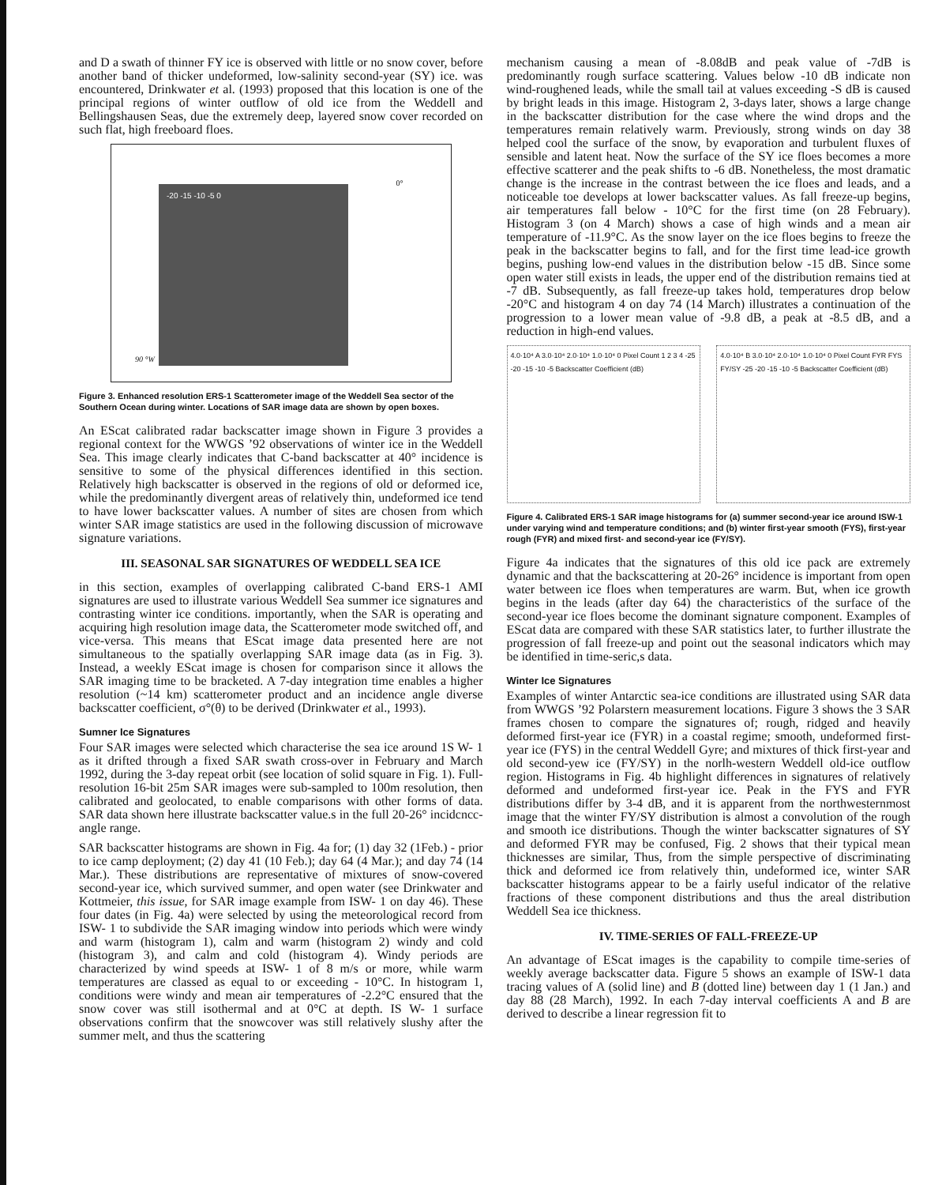and D a swath of thinner FY ice is observed with little or no snow cover, before another band of thicker undeformed, low-salinity second-year (SY) ice. was encountered, Drinkwater et al. (1993) proposed that this location is one of the principal regions of winter outflow of old ice from the Weddell and Bellingshausen Seas, due the extremely deep, layered snow cover recorded on such flat, high freeboard floes.
-20 -15 -10 -5 0
0°
90 °W
Figure 3. Enhanced resolution ERS-1 Scatterometer image of the Weddell Sea sector of the Southern Ocean during winter. Locations of SAR image data are shown by open boxes.
An EScat calibrated radar backscatter image shown in Figure 3 provides a regional context for the WWGS ’92 observations of winter ice in the Weddell Sea. This image clearly indicates that C-band backscatter at 40° incidence is sensitive to some of the physical differences identified in this section. Relatively high backscatter is observed in the regions of old or deformed ice, while the predominantly divergent areas of relatively thin, undeformed ice tend to have lower backscatter values. A number of sites are chosen from which winter SAR image statistics are used in the following discussion of microwave signature variations.
III. SEASONAL SAR SIGNATURES OF WEDDELL SEA ICE
in this section, examples of overlapping calibrated C-band ERS-1 AMI signatures are used to illustrate various Weddell Sea summer ice signatures and contrasting winter ice conditions. importantly, when the SAR is operating and acquiring high resolution image data, the Scatterometer mode switched off, and vice-versa. This means that EScat image data presented here are not simultaneous to the spatially overlapping SAR image data (as in Fig. 3). Instead, a weekly EScat image is chosen for comparison since it allows the SAR imaging time to be bracketed. A 7-day integration time enables a higher resolution (~14 km) scatterometer product and an incidence angle diverse backscatter coefficient, σ°(θ) to be derived (Drinkwater et al., 1993).
Sumner Ice Signatures
Four SAR images were selected which characterise the sea ice around 1S W- 1 as it drifted through a fixed SAR swath cross-over in February and March 1992, during the 3-day repeat orbit (see location of solid square in Fig. 1). Full-resolution 16-bit 25m SAR images were sub-sampled to 100m resolution, then calibrated and geolocated, to enable comparisons with other forms of data. SAR data shown here illustrate backscatter value.s in the full 20-26° incidcncc-angle range.
SAR backscatter histograms are shown in Fig. 4a for; (1) day 32 (1Feb.) - prior to ice camp deployment; (2) day 41 (10 Feb.); day 64 (4 Mar.); and day 74 (14 Mar.). These distributions are representative of mixtures of snow-covered second-year ice, which survived summer, and open water (see Drinkwater and Kottmeier, this issue, for SAR image example from ISW- 1 on day 46). These four dates (in Fig. 4a) were selected by using the meteorological record from ISW- 1 to subdivide the SAR imaging window into periods which were windy and warm (histogram 1), calm and warm (histogram 2) windy and cold (histogram 3), and calm and cold (histogram 4). Windy periods are characterized by wind speeds at ISW- 1 of 8 m/s or more, while warm temperatures are classed as equal to or exceeding - 10°C. In histogram 1, conditions were windy and mean air temperatures of -2.2°C ensured that the snow cover was still isothermal and at 0°C at depth. IS W- 1 surface observations confirm that the snowcover was still relatively slushy after the summer melt, and thus the scattering
mechanism causing a mean of -8.08dB and peak value of -7dB is predominantly rough surface scattering. Values below -10 dB indicate non wind-roughened leads, while the small tail at values exceeding -S dB is caused by bright leads in this image. Histogram 2, 3-days later, shows a large change in the backscatter distribution for the case where the wind drops and the temperatures remain relatively warm. Previously, strong winds on day 38 helped cool the surface of the snow, by evaporation and turbulent fluxes of sensible and latent heat. Now the surface of the SY ice floes becomes a more effective scatterer and the peak shifts to -6 dB. Nonetheless, the most dramatic change is the increase in the contrast between the ice floes and leads, and a noticeable toe develops at lower backscatter values. As fall freeze-up begins, air temperatures fall below - 10°C for the first time (on 28 February). Histogram 3 (on 4 March) shows a case of high winds and a mean air temperature of -11.9°C. As the snow layer on the ice floes begins to freeze the peak in the backscatter begins to fall, and for the first time lead-ice growth begins, pushing low-end values in the distribution below -15 dB. Since some open water still exists in leads, the upper end of the distribution remains tied at -7 dB. Subsequently, as fall freeze-up takes hold, temperatures drop below -20°C and histogram 4 on day 74 (14 March) illustrates a continuation of the progression to a lower mean value of -9.8 dB, a peak at -8.5 dB, and a reduction in high-end values.
4.0·10⁴ A 3.0·10⁴ 2.0·10⁴ 1.0·10⁴ 0 Pixel Count 1 2 3 4 -25 -20 -15 -10 -5 Backscatter Coefficient (dB)
4.0·10⁴ B 3.0·10⁴ 2.0·10⁴ 1.0·10⁴ 0 Pixel Count FYR FYS FY/SY -25 -20 -15 -10 -5 Backscatter Coefficient (dB)
Figure 4. Calibrated ERS-1 SAR image histograms for (a) summer second-year ice around ISW-1 under varying wind and temperature conditions; and (b) winter first-year smooth (FYS), first-year rough (FYR) and mixed first- and second-year ice (FY/SY).
Figure 4a indicates that the signatures of this old ice pack are extremely dynamic and that the backscattering at 20-26° incidence is important from open water between ice floes when temperatures are warm. But, when ice growth begins in the leads (after day 64) the characteristics of the surface of the second-year ice floes become the dominant signature component. Examples of EScat data are compared with these SAR statistics later, to further illustrate the progression of fall freeze-up and point out the seasonal indicators which may be identified in time-seric,s data.
Winter Ice Signatures
Examples of winter Antarctic sea-ice conditions are illustrated using SAR data from WWGS ’92 Polarstern measurement locations. Figure 3 shows the 3 SAR frames chosen to compare the signatures of; rough, ridged and heavily deformed first-year ice (FYR) in a coastal regime; smooth, undeformed first-year ice (FYS) in the central Weddell Gyre; and mixtures of thick first-year and old second-yew ice (FY/SY) in the norlh-western Weddell old-ice outflow region. Histograms in Fig. 4b highlight differences in signatures of relatively deformed and undeformed first-year ice. Peak in the FYS and FYR distributions differ by 3-4 dB, and it is apparent from the northwesternmost image that the winter FY/SY distribution is almost a convolution of the rough and smooth ice distributions. Though the winter backscatter signatures of SY and deformed FYR may be confused, Fig. 2 shows that their typical mean thicknesses are similar, Thus, from the simple perspective of discriminating thick and deformed ice from relatively thin, undeformed ice, winter SAR backscatter histograms appear to be a fairly useful indicator of the relative fractions of these component distributions and thus the areal distribution Weddell Sea ice thickness.
IV. TIME-SERIES OF FALL-FREEZE-UP
An advantage of EScat images is the capability to compile time-series of weekly average backscatter data. Figure 5 shows an example of ISW-1 data tracing values of A (solid line) and B (dotted line) between day 1 (1 Jan.) and day 88 (28 March), 1992. In each 7-day interval coefficients A and B are derived to describe a linear regression fit to